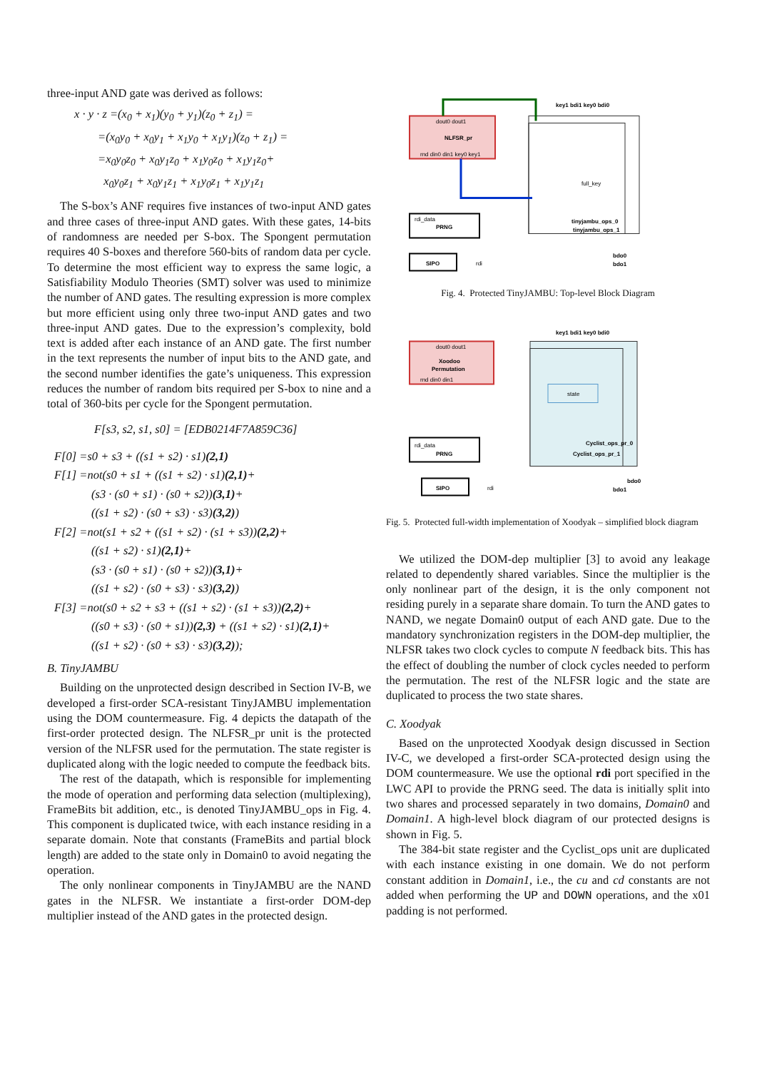three-input AND gate was derived as follows:
x · y · z =(x<sub>0</sub> + x<sub>1</sub>)(y<sub>0</sub> + y<sub>1</sub>)(z<sub>0</sub> + z<sub>1</sub>) =
=(x<sub>0</sub>y<sub>0</sub> + x<sub>0</sub>y<sub>1</sub> + x<sub>1</sub>y<sub>0</sub> + x<sub>1</sub>y<sub>1</sub>)(z<sub>0</sub> + z<sub>1</sub>) =
=x<sub>0</sub>y<sub>0</sub>z<sub>0</sub> + x<sub>0</sub>y<sub>1</sub>z<sub>0</sub> + x<sub>1</sub>y<sub>0</sub>z<sub>0</sub> + x<sub>1</sub>y<sub>1</sub>z<sub>0</sub>+
x<sub>0</sub>y<sub>0</sub>z<sub>1</sub> + x<sub>0</sub>y<sub>1</sub>z<sub>1</sub> + x<sub>1</sub>y<sub>0</sub>z<sub>1</sub> + x<sub>1</sub>y<sub>1</sub>z<sub>1</sub>
The S-box’s ANF requires five instances of two-input AND gates and three cases of three-input AND gates. With these gates, 14-bits of randomness are needed per S-box. The Spongent permutation requires 40 S-boxes and therefore 560-bits of random data per cycle. To determine the most efficient way to express the same logic, a Satisfiability Modulo Theories (SMT) solver was used to minimize the number of AND gates. The resulting expression is more complex but more efficient using only three two-input AND gates and two three-input AND gates. Due to the expression’s complexity, bold text is added after each instance of an AND gate. The first number in the text represents the number of input bits to the AND gate, and the second number identifies the gate’s uniqueness. This expression reduces the number of random bits required per S-box to nine and a total of 360-bits per cycle for the Spongent permutation.
F[s3, s2, s1, s0] = [EDB0214F7A859C36]
F[0] =s0 + s3 + ((s1 + s2) · s1)(2,1)
F[1] =not(s0 + s1 + ((s1 + s2) · s1)(2,1)+
(s3 · (s0 + s1) · (s0 + s2))(3,1)+
((s1 + s2) · (s0 + s3) · s3)(3,2))
F[2] =not(s1 + s2 + ((s1 + s2) · (s1 + s3))(2,2)+
((s1 + s2) · s1)(2,1)+
(s3 · (s0 + s1) · (s0 + s2))(3,1)+
((s1 + s2) · (s0 + s3) · s3)(3,2))
F[3] =not(s0 + s2 + s3 + ((s1 + s2) · (s1 + s3))(2,2)+
((s0 + s3) · (s0 + s1))(2,3) + ((s1 + s2) · s1)(2,1)+
((s1 + s2) · (s0 + s3) · s3)(3,2));
B. TinyJAMBU
Building on the unprotected design described in Section IV-B, we developed a first-order SCA-resistant TinyJAMBU implementation using the DOM countermeasure. Fig. 4 depicts the datapath of the first-order protected design. The NLFSR_pr unit is the protected version of the NLFSR used for the permutation. The state register is duplicated along with the logic needed to compute the feedback bits.
The rest of the datapath, which is responsible for implementing the mode of operation and performing data selection (multiplexing), FrameBits bit addition, etc., is denoted TinyJAMBU_ops in Fig. 4. This component is duplicated twice, with each instance residing in a separate domain. Note that constants (FrameBits and partial block length) are added to the state only in Domain0 to avoid negating the operation.
The only nonlinear components in TinyJAMBU are the NAND gates in the NLFSR. We instantiate a first-order DOM-dep multiplier instead of the AND gates in the protected design.
dout0 dout1
NLFSR_pr
rnd din0 din1 key0 key1
tinyjambu_ops_0
tinyjambu_ops_1
full_key
key1 bdi1 key0 bdi0
PRNG
rdi_data
SIPO
rdi
bdo0
bdo1
Fig. 4. Protected TinyJAMBU: Top-level Block Diagram
dout0 dout1
Xoodoo
Permutation
rnd din0 din1
state
Cyclist_ops_pr_0
Cyclist_ops_pr_1
key1 bdi1 key0 bdi0
rdi_data
PRNG
SIPO
rdi
bdo0
bdo1
Fig. 5. Protected full-width implementation of Xoodyak – simplified block diagram
We utilized the DOM-dep multiplier [3] to avoid any leakage related to dependently shared variables. Since the multiplier is the only nonlinear part of the design, it is the only component not residing purely in a separate share domain. To turn the AND gates to NAND, we negate Domain0 output of each AND gate. Due to the mandatory synchronization registers in the DOM-dep multiplier, the NLFSR takes two clock cycles to compute N feedback bits. This has the effect of doubling the number of clock cycles needed to perform the permutation. The rest of the NLFSR logic and the state are duplicated to process the two state shares.
C. Xoodyak
Based on the unprotected Xoodyak design discussed in Section IV-C, we developed a first-order SCA-protected design using the DOM countermeasure. We use the optional rdi port specified in the LWC API to provide the PRNG seed. The data is initially split into two shares and processed separately in two domains, Domain0 and Domain1. A high-level block diagram of our protected designs is shown in Fig. 5.
The 384-bit state register and the Cyclist_ops unit are duplicated with each instance existing in one domain. We do not perform constant addition in Domain1, i.e., the cu and cd constants are not added when performing the UP and DOWN operations, and the x01 padding is not performed.